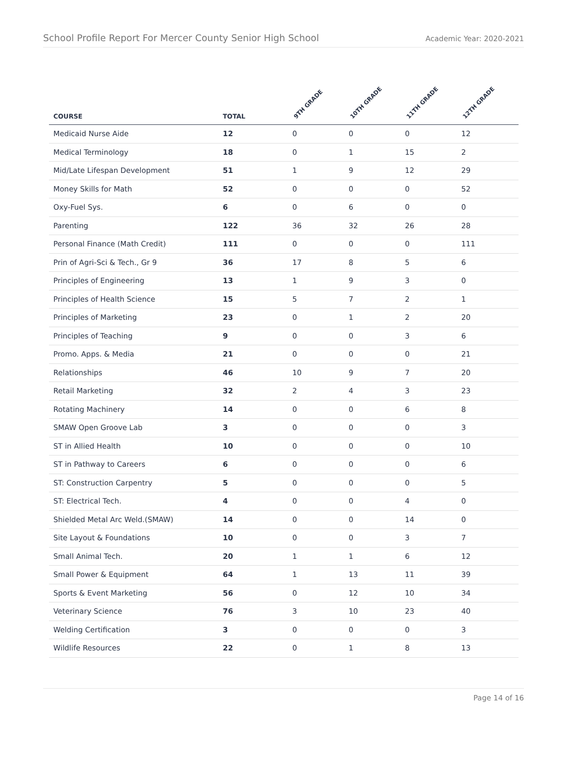School Profile Report For Mercer County Senior High School
Academic Year: 2020-2021
| COURSE | TOTAL | 9TH GRADE | 10TH GRADE | 11TH GRADE | 12TH GRADE |
| --- | --- | --- | --- | --- | --- |
| Medicaid Nurse Aide | 12 | 0 | 0 | 0 | 12 |
| Medical Terminology | 18 | 0 | 1 | 15 | 2 |
| Mid/Late Lifespan Development | 51 | 1 | 9 | 12 | 29 |
| Money Skills for Math | 52 | 0 | 0 | 0 | 52 |
| Oxy-Fuel Sys. | 6 | 0 | 6 | 0 | 0 |
| Parenting | 122 | 36 | 32 | 26 | 28 |
| Personal Finance (Math Credit) | 111 | 0 | 0 | 0 | 111 |
| Prin of Agri-Sci & Tech., Gr 9 | 36 | 17 | 8 | 5 | 6 |
| Principles of Engineering | 13 | 1 | 9 | 3 | 0 |
| Principles of Health Science | 15 | 5 | 7 | 2 | 1 |
| Principles of Marketing | 23 | 0 | 1 | 2 | 20 |
| Principles of Teaching | 9 | 0 | 0 | 3 | 6 |
| Promo. Apps. & Media | 21 | 0 | 0 | 0 | 21 |
| Relationships | 46 | 10 | 9 | 7 | 20 |
| Retail Marketing | 32 | 2 | 4 | 3 | 23 |
| Rotating Machinery | 14 | 0 | 0 | 6 | 8 |
| SMAW Open Groove Lab | 3 | 0 | 0 | 0 | 3 |
| ST in Allied Health | 10 | 0 | 0 | 0 | 10 |
| ST in Pathway to Careers | 6 | 0 | 0 | 0 | 6 |
| ST: Construction Carpentry | 5 | 0 | 0 | 0 | 5 |
| ST: Electrical Tech. | 4 | 0 | 0 | 4 | 0 |
| Shielded Metal Arc Weld.(SMAW) | 14 | 0 | 0 | 14 | 0 |
| Site Layout & Foundations | 10 | 0 | 0 | 3 | 7 |
| Small Animal Tech. | 20 | 1 | 1 | 6 | 12 |
| Small Power & Equipment | 64 | 1 | 13 | 11 | 39 |
| Sports & Event Marketing | 56 | 0 | 12 | 10 | 34 |
| Veterinary Science | 76 | 3 | 10 | 23 | 40 |
| Welding Certification | 3 | 0 | 0 | 0 | 3 |
| Wildlife Resources | 22 | 0 | 1 | 8 | 13 |
Page 14 of 16